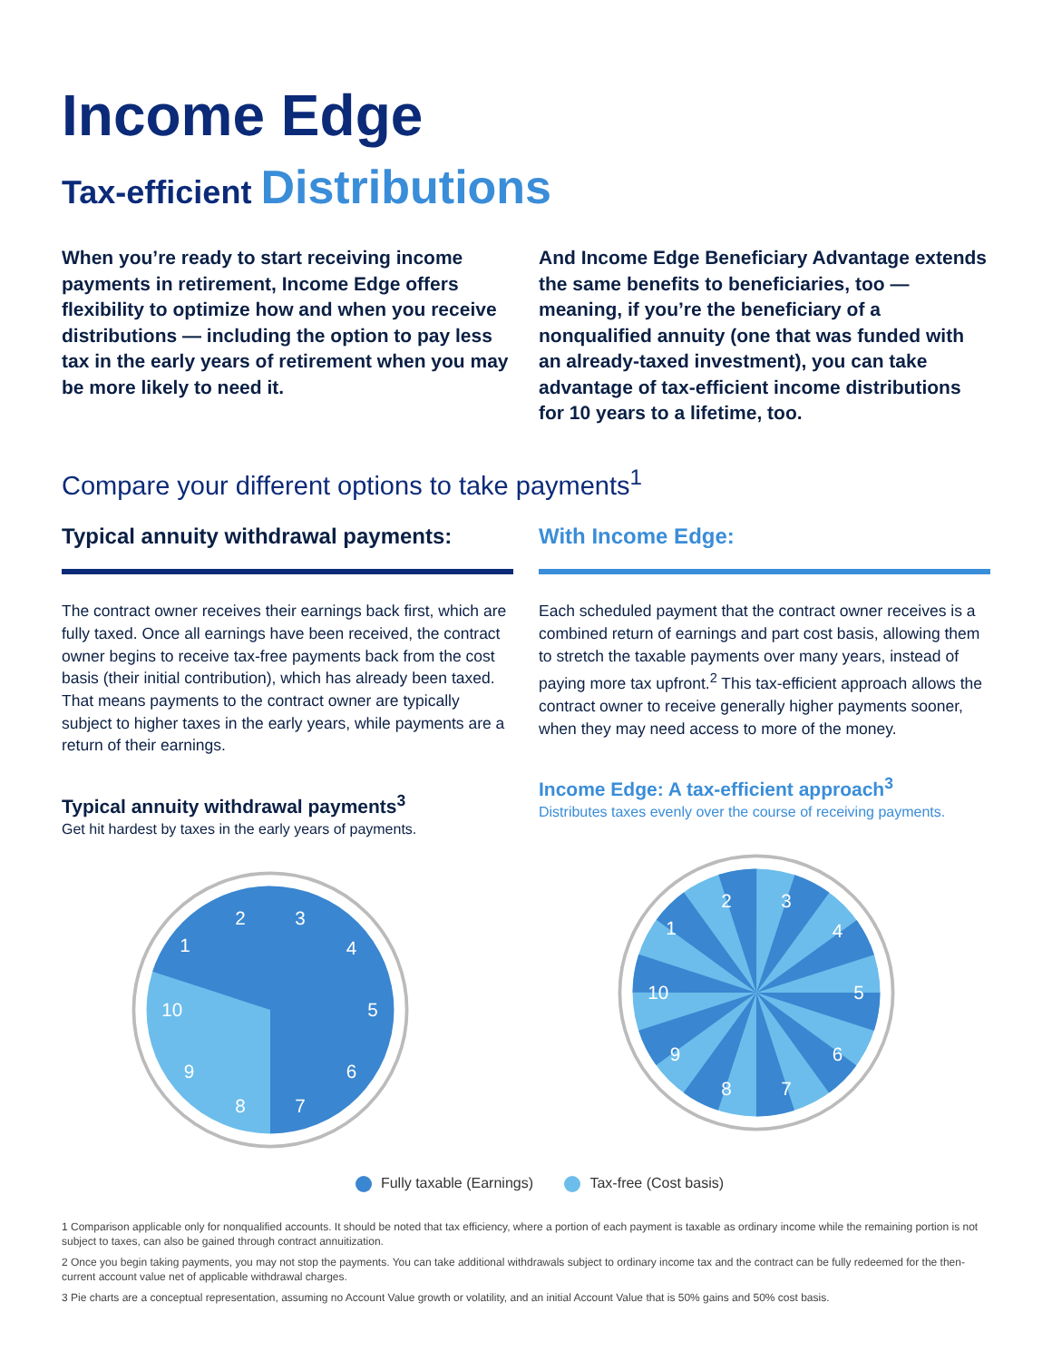Income Edge
Tax-efficient Distributions
When you’re ready to start receiving income payments in retirement, Income Edge offers flexibility to optimize how and when you receive distributions — including the option to pay less tax in the early years of retirement when you may be more likely to need it.
And Income Edge Beneficiary Advantage extends the same benefits to beneficiaries, too — meaning, if you’re the beneficiary of a nonqualified annuity (one that was funded with an already-taxed investment), you can take advantage of tax-efficient income distributions for 10 years to a lifetime, too.
Compare your different options to take payments<sup>1</sup>
Typical annuity withdrawal payments:
The contract owner receives their earnings back first, which are fully taxed. Once all earnings have been received, the contract owner begins to receive tax-free payments back from the cost basis (their initial contribution), which has already been taxed. That means payments to the contract owner are typically subject to higher taxes in the early years, while payments are a return of their earnings.
Typical annuity withdrawal payments<sup>3</sup>
Get hit hardest by taxes in the early years of payments.
2
3
4
5
6
7
8
9
10
1
With Income Edge:
Each scheduled payment that the contract owner receives is a combined return of earnings and part cost basis, allowing them to stretch the taxable payments over many years, instead of paying more tax upfront.<sup>2</sup> This tax-efficient approach allows the contract owner to receive generally higher payments sooner, when they may need access to more of the money.
Income Edge: A tax-efficient approach<sup>3</sup>
Distributes taxes evenly over the course of receiving payments.
2
3
4
5
6
7
8
9
10
1
Fully taxable (Earnings) Tax-free (Cost basis)
1 Comparison applicable only for nonqualified accounts. It should be noted that tax efficiency, where a portion of each payment is taxable as ordinary income while the remaining portion is not subject to taxes, can also be gained through contract annuitization.
2 Once you begin taking payments, you may not stop the payments. You can take additional withdrawals subject to ordinary income tax and the contract can be fully redeemed for the then-current account value net of applicable withdrawal charges.
3 Pie charts are a conceptual representation, assuming no Account Value growth or volatility, and an initial Account Value that is 50% gains and 50% cost basis.